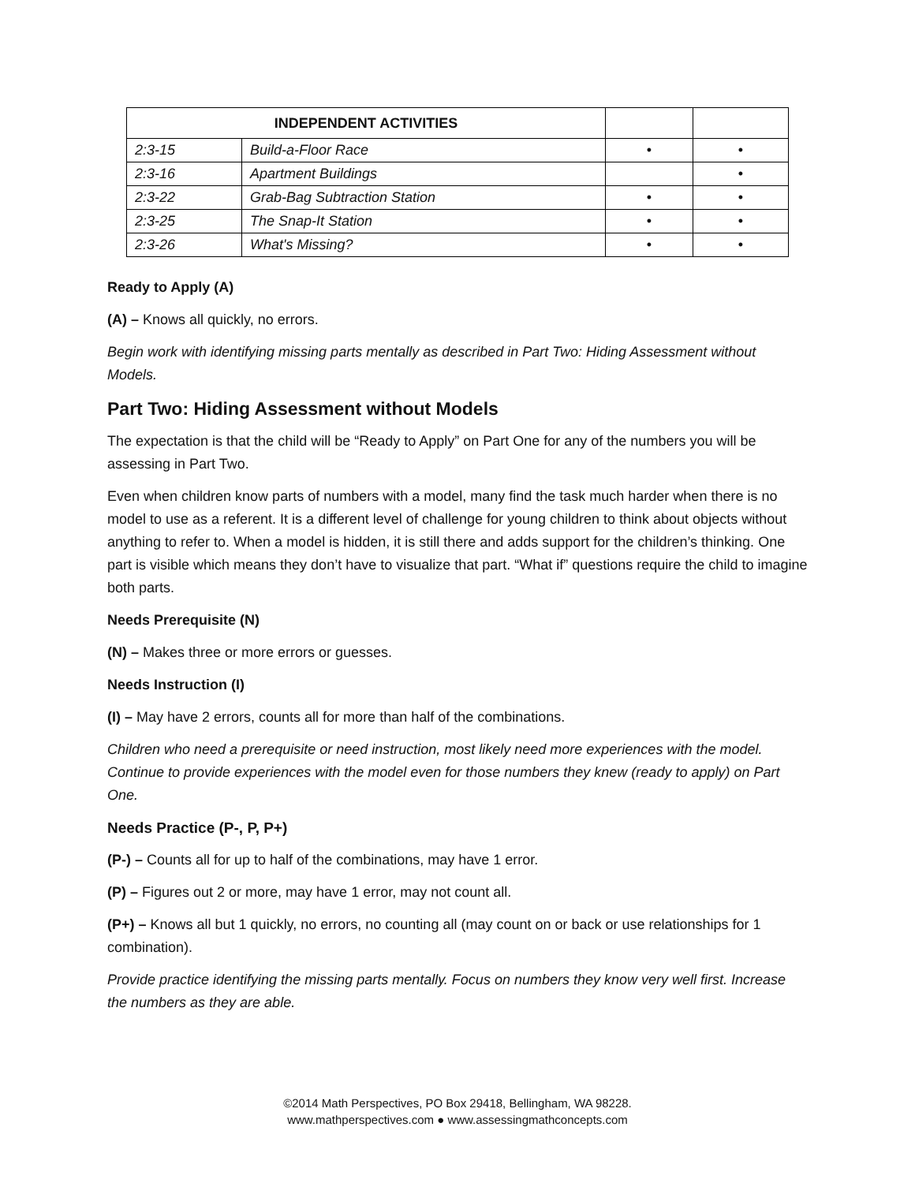| INDEPENDENT ACTIVITIES | | | |
| --- | --- | --- | --- |
| 2:3-15 | Build-a-Floor Race | • | • |
| 2:3-16 | Apartment Buildings | | • |
| 2:3-22 | Grab-Bag Subtraction Station | • | • |
| 2:3-25 | The Snap-It Station | • | • |
| 2:3-26 | What's Missing? | • | • |
Ready to Apply (A)
(A) – Knows all quickly, no errors.
Begin work with identifying missing parts mentally as described in Part Two: Hiding Assessment without Models.
Part Two: Hiding Assessment without Models
The expectation is that the child will be “Ready to Apply” on Part One for any of the numbers you will be assessing in Part Two.
Even when children know parts of numbers with a model, many find the task much harder when there is no model to use as a referent. It is a different level of challenge for young children to think about objects without anything to refer to. When a model is hidden, it is still there and adds support for the children’s thinking. One part is visible which means they don’t have to visualize that part. “What if” questions require the child to imagine both parts.
Needs Prerequisite (N)
(N) – Makes three or more errors or guesses.
Needs Instruction (I)
(I) – May have 2 errors, counts all for more than half of the combinations.
Children who need a prerequisite or need instruction, most likely need more experiences with the model. Continue to provide experiences with the model even for those numbers they knew (ready to apply) on Part One.
Needs Practice (P-, P, P+)
(P-) – Counts all for up to half of the combinations, may have 1 error.
(P) – Figures out 2 or more, may have 1 error, may not count all.
(P+) – Knows all but 1 quickly, no errors, no counting all (may count on or back or use relationships for 1 combination).
Provide practice identifying the missing parts mentally. Focus on numbers they know very well first. Increase the numbers as they are able.
©2014 Math Perspectives, PO Box 29418, Bellingham, WA 98228.
www.mathperspectives.com ● www.assessingmathconcepts.com